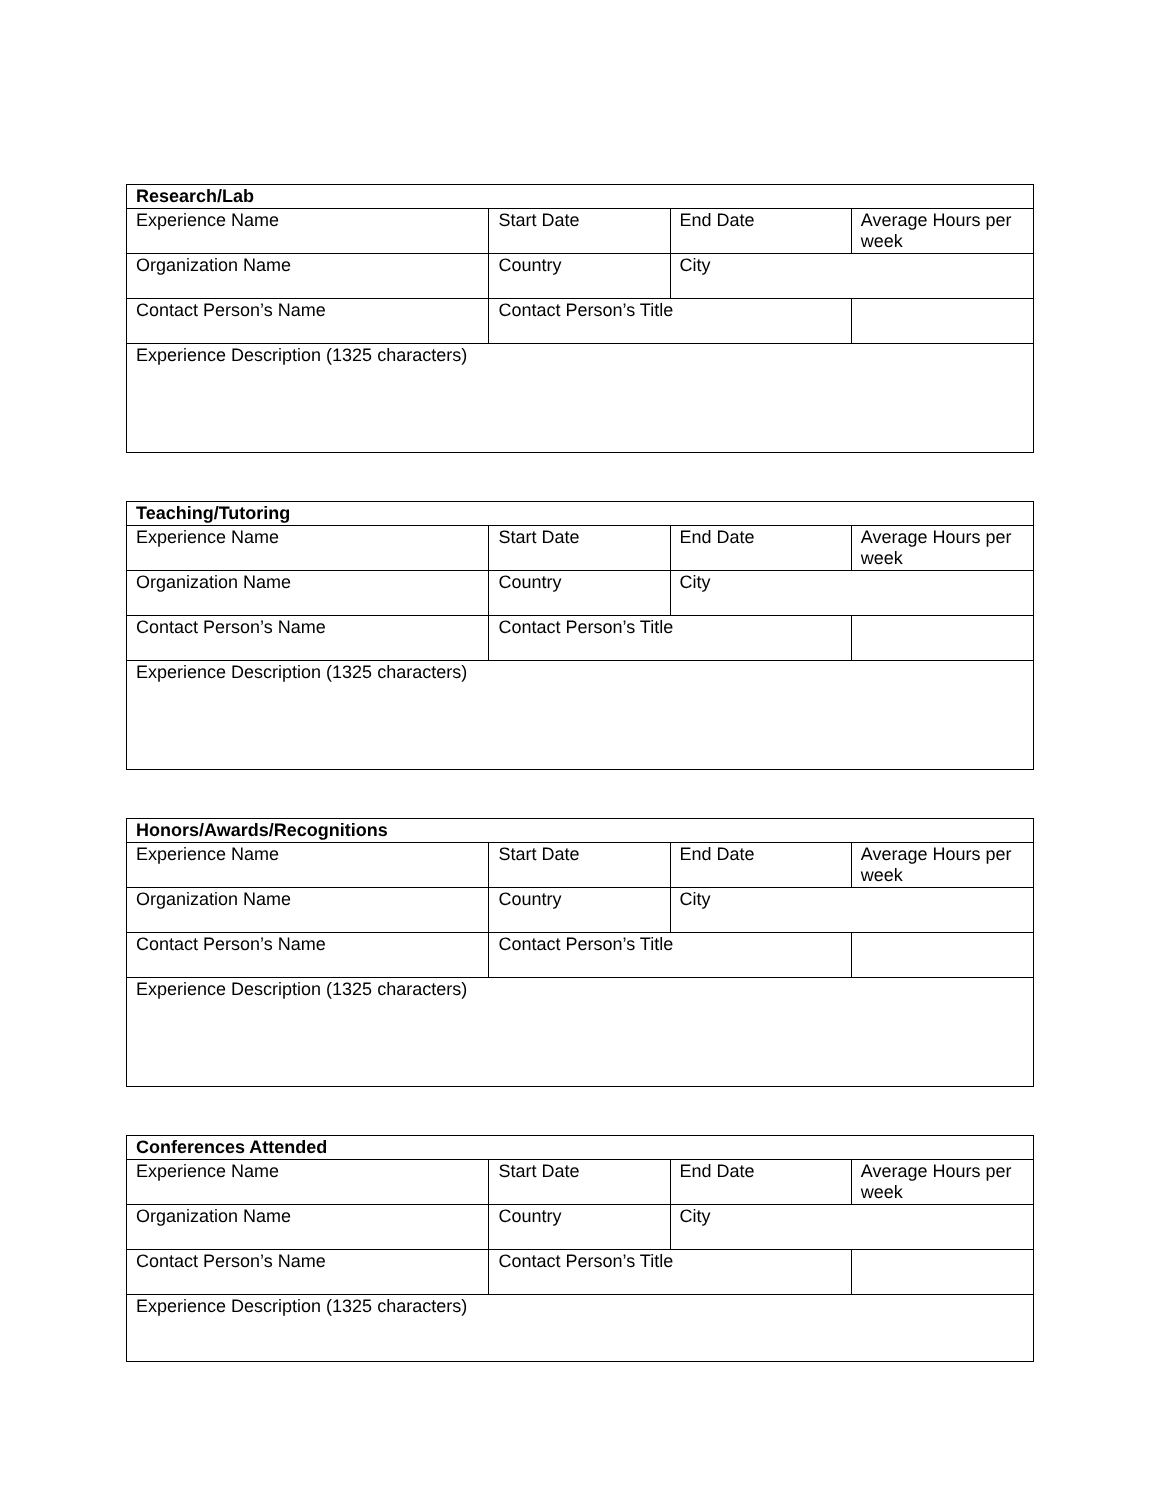| Research/Lab | | | |
| Experience Name | Start Date | End Date | Average Hours per week |
| Organization Name | Country | City | |
| Contact Person’s Name | Contact Person’s Title | | |
| Experience Description (1325 characters) | | | |
| Teaching/Tutoring | | | |
| Experience Name | Start Date | End Date | Average Hours per week |
| Organization Name | Country | City | |
| Contact Person’s Name | Contact Person’s Title | | |
| Experience Description (1325 characters) | | | |
| Honors/Awards/Recognitions | | | |
| Experience Name | Start Date | End Date | Average Hours per week |
| Organization Name | Country | City | |
| Contact Person’s Name | Contact Person’s Title | | |
| Experience Description (1325 characters) | | | |
| Conferences Attended | | | |
| Experience Name | Start Date | End Date | Average Hours per week |
| Organization Name | Country | City | |
| Contact Person’s Name | Contact Person’s Title | | |
| Experience Description (1325 characters) | | | |